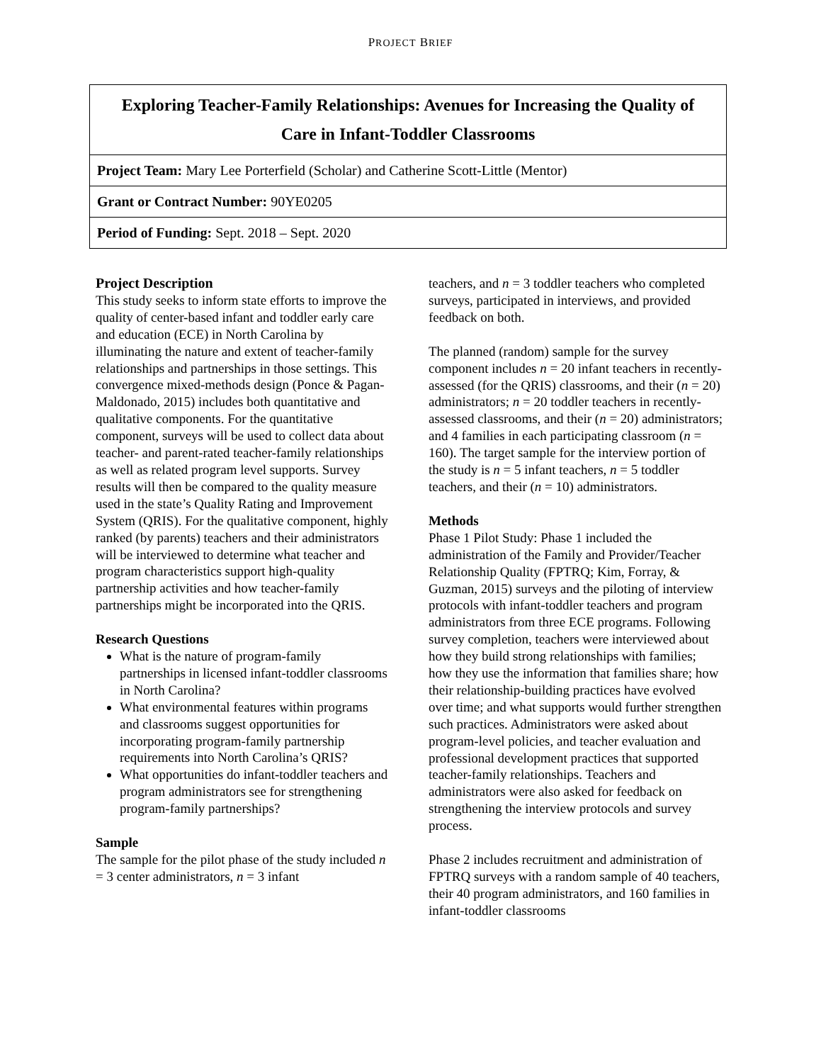PROJECT BRIEF
| Exploring Teacher-Family Relationships: Avenues for Increasing the Quality of Care in Infant-Toddler Classrooms |
| Project Team: Mary Lee Porterfield (Scholar) and Catherine Scott-Little (Mentor) |
| Grant or Contract Number: 90YE0205 |
| Period of Funding: Sept. 2018 – Sept. 2020 |
Project Description
This study seeks to inform state efforts to improve the quality of center-based infant and toddler early care and education (ECE) in North Carolina by illuminating the nature and extent of teacher-family relationships and partnerships in those settings. This convergence mixed-methods design (Ponce & Pagan-Maldonado, 2015) includes both quantitative and qualitative components. For the quantitative component, surveys will be used to collect data about teacher- and parent-rated teacher-family relationships as well as related program level supports. Survey results will then be compared to the quality measure used in the state’s Quality Rating and Improvement System (QRIS). For the qualitative component, highly ranked (by parents) teachers and their administrators will be interviewed to determine what teacher and program characteristics support high-quality partnership activities and how teacher-family partnerships might be incorporated into the QRIS.
Research Questions
What is the nature of program-family partnerships in licensed infant-toddler classrooms in North Carolina?
What environmental features within programs and classrooms suggest opportunities for incorporating program-family partnership requirements into North Carolina’s QRIS?
What opportunities do infant-toddler teachers and program administrators see for strengthening program-family partnerships?
Sample
The sample for the pilot phase of the study included n = 3 center administrators, n = 3 infant
teachers, and n = 3 toddler teachers who completed surveys, participated in interviews, and provided feedback on both.
The planned (random) sample for the survey component includes n = 20 infant teachers in recently-assessed (for the QRIS) classrooms, and their (n = 20) administrators; n = 20 toddler teachers in recently-assessed classrooms, and their (n = 20) administrators; and 4 families in each participating classroom (n = 160). The target sample for the interview portion of the study is n = 5 infant teachers, n = 5 toddler teachers, and their (n = 10) administrators.
Methods
Phase 1 Pilot Study: Phase 1 included the administration of the Family and Provider/Teacher Relationship Quality (FPTRQ; Kim, Forray, & Guzman, 2015) surveys and the piloting of interview protocols with infant-toddler teachers and program administrators from three ECE programs. Following survey completion, teachers were interviewed about how they build strong relationships with families; how they use the information that families share; how their relationship-building practices have evolved over time; and what supports would further strengthen such practices. Administrators were asked about program-level policies, and teacher evaluation and professional development practices that supported teacher-family relationships. Teachers and administrators were also asked for feedback on strengthening the interview protocols and survey process.
Phase 2 includes recruitment and administration of FPTRQ surveys with a random sample of 40 teachers, their 40 program administrators, and 160 families in infant-toddler classrooms